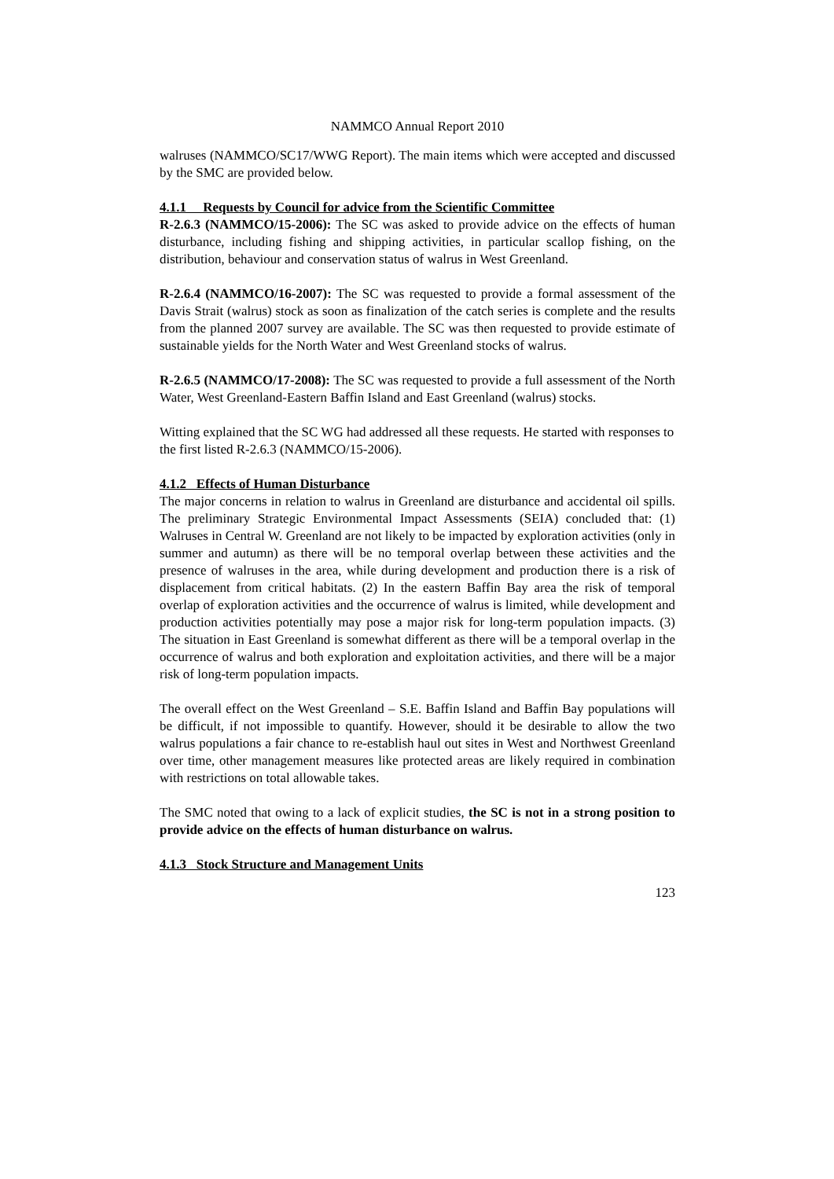NAMMCO Annual Report 2010
walruses (NAMMCO/SC17/WWG Report). The main items which were accepted and discussed by the SMC are provided below.
4.1.1 Requests by Council for advice from the Scientific Committee
R-2.6.3 (NAMMCO/15-2006): The SC was asked to provide advice on the effects of human disturbance, including fishing and shipping activities, in particular scallop fishing, on the distribution, behaviour and conservation status of walrus in West Greenland.
R-2.6.4 (NAMMCO/16-2007): The SC was requested to provide a formal assessment of the Davis Strait (walrus) stock as soon as finalization of the catch series is complete and the results from the planned 2007 survey are available. The SC was then requested to provide estimate of sustainable yields for the North Water and West Greenland stocks of walrus.
R-2.6.5 (NAMMCO/17-2008): The SC was requested to provide a full assessment of the North Water, West Greenland-Eastern Baffin Island and East Greenland (walrus) stocks.
Witting explained that the SC WG had addressed all these requests. He started with responses to the first listed R-2.6.3 (NAMMCO/15-2006).
4.1.2 Effects of Human Disturbance
The major concerns in relation to walrus in Greenland are disturbance and accidental oil spills. The preliminary Strategic Environmental Impact Assessments (SEIA) concluded that: (1) Walruses in Central W. Greenland are not likely to be impacted by exploration activities (only in summer and autumn) as there will be no temporal overlap between these activities and the presence of walruses in the area, while during development and production there is a risk of displacement from critical habitats. (2) In the eastern Baffin Bay area the risk of temporal overlap of exploration activities and the occurrence of walrus is limited, while development and production activities potentially may pose a major risk for long-term population impacts. (3) The situation in East Greenland is somewhat different as there will be a temporal overlap in the occurrence of walrus and both exploration and exploitation activities, and there will be a major risk of long-term population impacts.
The overall effect on the West Greenland – S.E. Baffin Island and Baffin Bay populations will be difficult, if not impossible to quantify. However, should it be desirable to allow the two walrus populations a fair chance to re-establish haul out sites in West and Northwest Greenland over time, other management measures like protected areas are likely required in combination with restrictions on total allowable takes.
The SMC noted that owing to a lack of explicit studies, the SC is not in a strong position to provide advice on the effects of human disturbance on walrus.
4.1.3 Stock Structure and Management Units
123